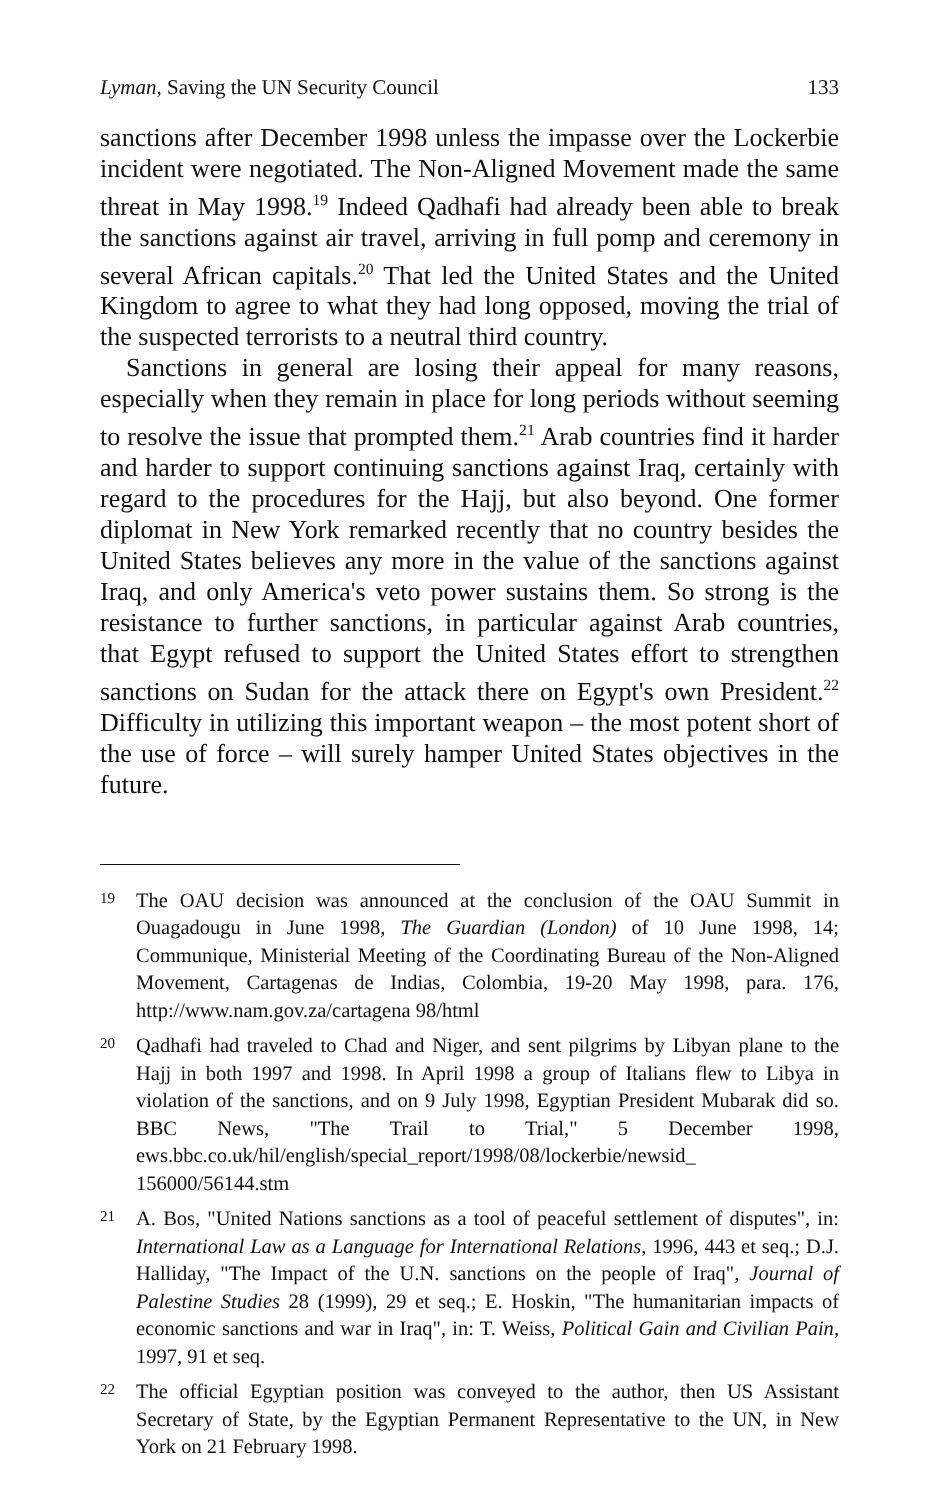Lyman, Saving the UN Security Council 133
sanctions after December 1998 unless the impasse over the Lockerbie incident were negotiated. The Non-Aligned Movement made the same threat in May 1998.<sup>19</sup> Indeed Qadhafi had already been able to break the sanctions against air travel, arriving in full pomp and ceremony in several African capitals.<sup>20</sup> That led the United States and the United Kingdom to agree to what they had long opposed, moving the trial of the suspected terrorists to a neutral third country.
Sanctions in general are losing their appeal for many reasons, especially when they remain in place for long periods without seeming to resolve the issue that prompted them.<sup>21</sup> Arab countries find it harder and harder to support continuing sanctions against Iraq, certainly with regard to the procedures for the Hajj, but also beyond. One former diplomat in New York remarked recently that no country besides the United States believes any more in the value of the sanctions against Iraq, and only America's veto power sustains them. So strong is the resistance to further sanctions, in particular against Arab countries, that Egypt refused to support the United States effort to strengthen sanctions on Sudan for the attack there on Egypt's own President.<sup>22</sup> Difficulty in utilizing this important weapon – the most potent short of the use of force – will surely hamper United States objectives in the future.
19
The OAU decision was announced at the conclusion of the OAU Summit in Ouagadougu in June 1998, The Guardian (London) of 10 June 1998, 14; Communique, Ministerial Meeting of the Coordinating Bureau of the Non-Aligned Movement, Cartagenas de Indias, Colombia, 19-20 May 1998, para. 176, http://www.nam.gov.za/cartagena 98/html
20
Qadhafi had traveled to Chad and Niger, and sent pilgrims by Libyan plane to the Hajj in both 1997 and 1998. In April 1998 a group of Italians flew to Libya in violation of the sanctions, and on 9 July 1998, Egyptian President Mubarak did so. BBC News, "The Trail to Trial," 5 December 1998, ews.bbc.co.uk/hil/english/special_report/1998/08/lockerbie/newsid_ 156000/56144.stm
21
A. Bos, "United Nations sanctions as a tool of peaceful settlement of disputes", in: International Law as a Language for International Relations, 1996, 443 et seq.; D.J. Halliday, "The Impact of the U.N. sanctions on the people of Iraq", Journal of Palestine Studies 28 (1999), 29 et seq.; E. Hoskin, "The humanitarian impacts of economic sanctions and war in Iraq", in: T. Weiss, Political Gain and Civilian Pain, 1997, 91 et seq.
22
The official Egyptian position was conveyed to the author, then US Assistant Secretary of State, by the Egyptian Permanent Representative to the UN, in New York on 21 February 1998.